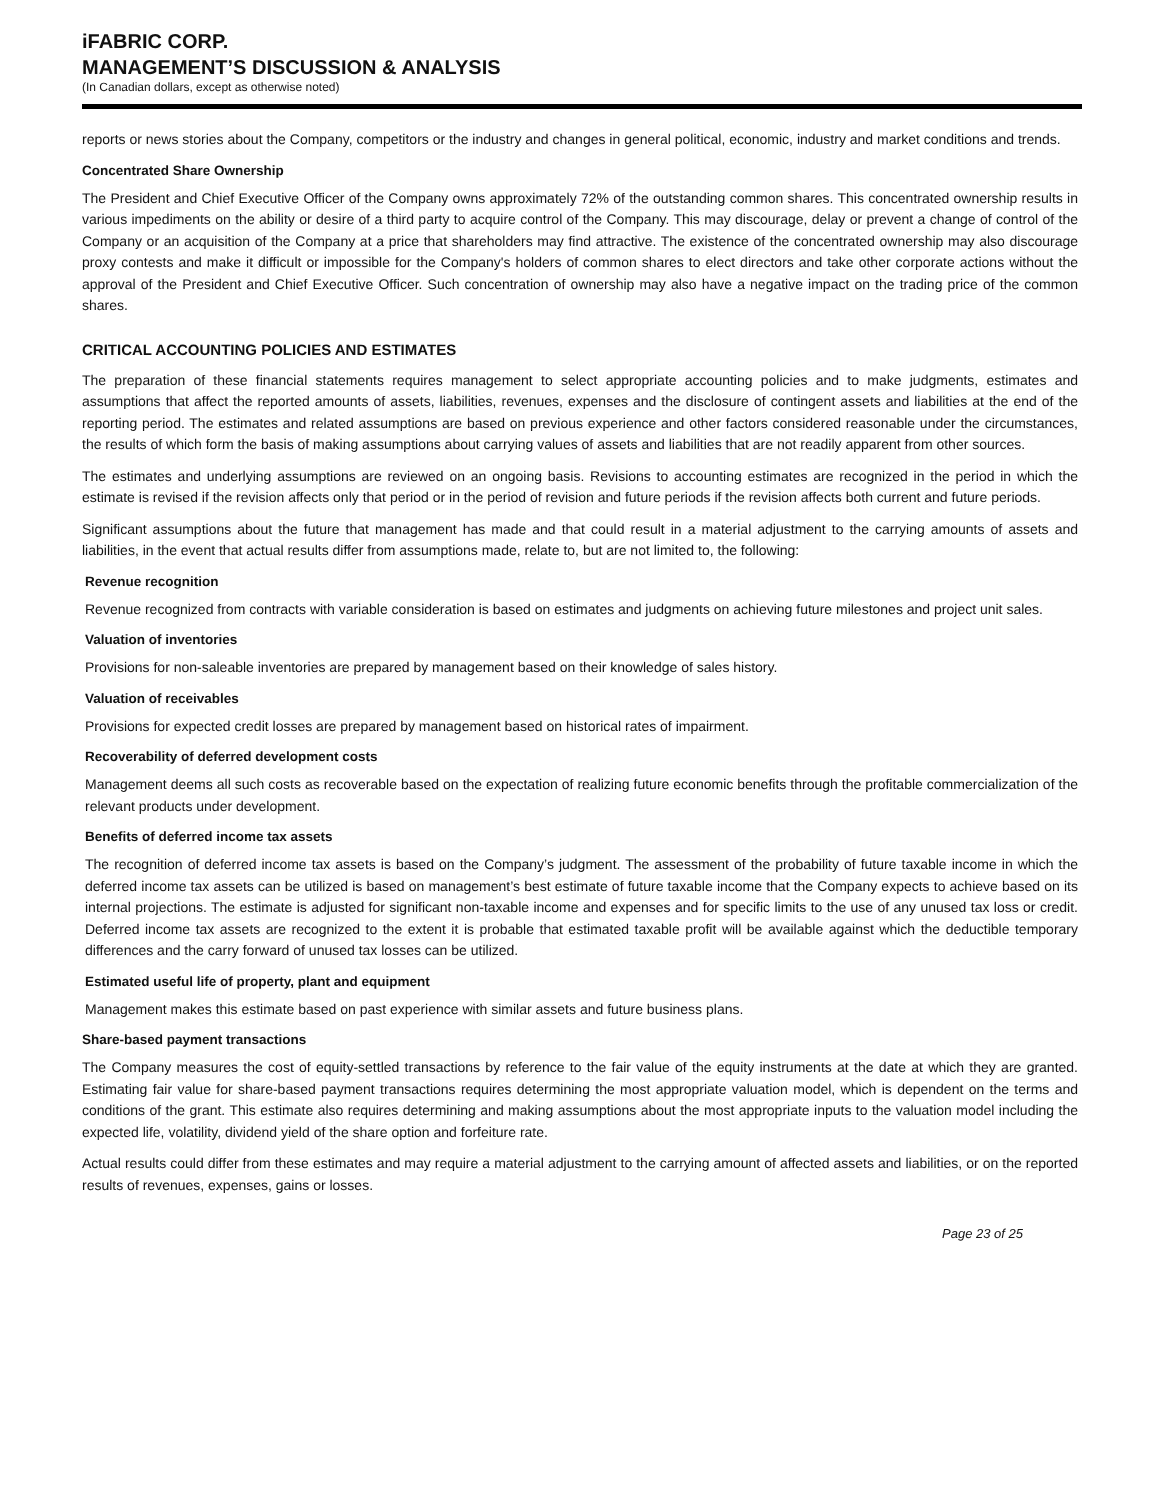iFABRIC CORP.
MANAGEMENT’S DISCUSSION & ANALYSIS
(In Canadian dollars, except as otherwise noted)
reports or news stories about the Company, competitors or the industry and changes in general political, economic, industry and market conditions and trends.
Concentrated Share Ownership
The President and Chief Executive Officer of the Company owns approximately 72% of the outstanding common shares. This concentrated ownership results in various impediments on the ability or desire of a third party to acquire control of the Company. This may discourage, delay or prevent a change of control of the Company or an acquisition of the Company at a price that shareholders may find attractive. The existence of the concentrated ownership may also discourage proxy contests and make it difficult or impossible for the Company's holders of common shares to elect directors and take other corporate actions without the approval of the President and Chief Executive Officer. Such concentration of ownership may also have a negative impact on the trading price of the common shares.
CRITICAL ACCOUNTING POLICIES AND ESTIMATES
The preparation of these financial statements requires management to select appropriate accounting policies and to make judgments, estimates and assumptions that affect the reported amounts of assets, liabilities, revenues, expenses and the disclosure of contingent assets and liabilities at the end of the reporting period. The estimates and related assumptions are based on previous experience and other factors considered reasonable under the circumstances, the results of which form the basis of making assumptions about carrying values of assets and liabilities that are not readily apparent from other sources.
The estimates and underlying assumptions are reviewed on an ongoing basis. Revisions to accounting estimates are recognized in the period in which the estimate is revised if the revision affects only that period or in the period of revision and future periods if the revision affects both current and future periods.
Significant assumptions about the future that management has made and that could result in a material adjustment to the carrying amounts of assets and liabilities, in the event that actual results differ from assumptions made, relate to, but are not limited to, the following:
Revenue recognition
Revenue recognized from contracts with variable consideration is based on estimates and judgments on achieving future milestones and project unit sales.
Valuation of inventories
Provisions for non-saleable inventories are prepared by management based on their knowledge of sales history.
Valuation of receivables
Provisions for expected credit losses are prepared by management based on historical rates of impairment.
Recoverability of deferred development costs
Management deems all such costs as recoverable based on the expectation of realizing future economic benefits through the profitable commercialization of the relevant products under development.
Benefits of deferred income tax assets
The recognition of deferred income tax assets is based on the Company’s judgment. The assessment of the probability of future taxable income in which the deferred income tax assets can be utilized is based on management’s best estimate of future taxable income that the Company expects to achieve based on its internal projections. The estimate is adjusted for significant non-taxable income and expenses and for specific limits to the use of any unused tax loss or credit. Deferred income tax assets are recognized to the extent it is probable that estimated taxable profit will be available against which the deductible temporary differences and the carry forward of unused tax losses can be utilized.
Estimated useful life of property, plant and equipment
Management makes this estimate based on past experience with similar assets and future business plans.
Share-based payment transactions
The Company measures the cost of equity-settled transactions by reference to the fair value of the equity instruments at the date at which they are granted. Estimating fair value for share-based payment transactions requires determining the most appropriate valuation model, which is dependent on the terms and conditions of the grant. This estimate also requires determining and making assumptions about the most appropriate inputs to the valuation model including the expected life, volatility, dividend yield of the share option and forfeiture rate.
Actual results could differ from these estimates and may require a material adjustment to the carrying amount of affected assets and liabilities, or on the reported results of revenues, expenses, gains or losses.
Page 23 of 25